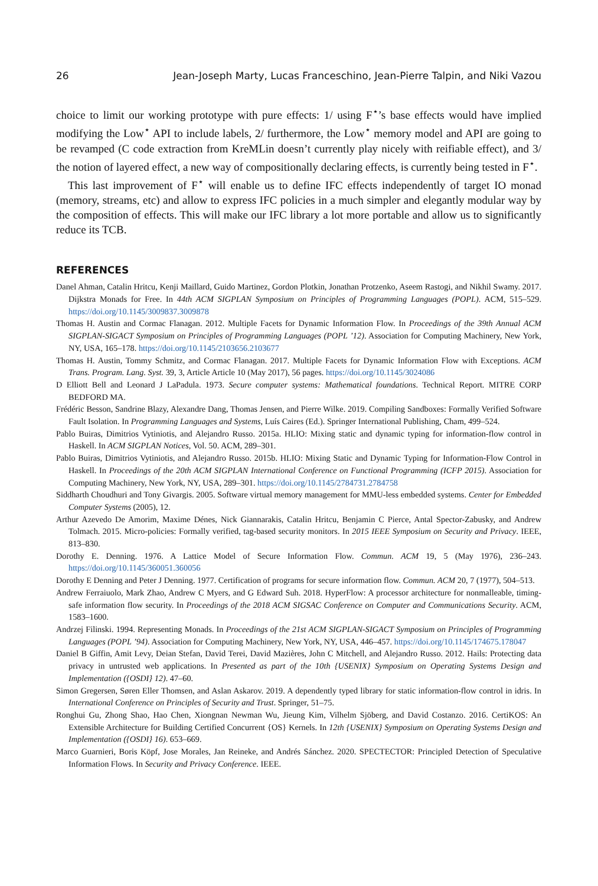26 Jean-Joseph Marty, Lucas Franceschino, Jean-Pierre Talpin, and Niki Vazou
choice to limit our working prototype with pure effects: 1/ using F<sup>⋆</sup>’s base effects would have implied modifying the Low<sup>⋆</sup> API to include labels, 2/ furthermore, the Low<sup>⋆</sup> memory model and API are going to be revamped (C code extraction from KreMLin doesn’t currently play nicely with reifiable effect), and 3/ the notion of layered effect, a new way of compositionally declaring effects, is currently being tested in F<sup>⋆</sup>.
This last improvement of F<sup>⋆</sup> will enable us to define IFC effects independently of target IO monad (memory, streams, etc) and allow to express IFC policies in a much simpler and elegantly modular way by the composition of effects. This will make our IFC library a lot more portable and allow us to significantly reduce its TCB.
REFERENCES
Danel Ahman, Catalin Hritcu, Kenji Maillard, Guido Martinez, Gordon Plotkin, Jonathan Protzenko, Aseem Rastogi, and Nikhil Swamy. 2017. Dijkstra Monads for Free. In 44th ACM SIGPLAN Symposium on Principles of Programming Languages (POPL). ACM, 515–529. https://doi.org/10.1145/3009837.3009878
Thomas H. Austin and Cormac Flanagan. 2012. Multiple Facets for Dynamic Information Flow. In Proceedings of the 39th Annual ACM SIGPLAN-SIGACT Symposium on Principles of Programming Languages (POPL ’12). Association for Computing Machinery, New York, NY, USA, 165–178. https://doi.org/10.1145/2103656.2103677
Thomas H. Austin, Tommy Schmitz, and Cormac Flanagan. 2017. Multiple Facets for Dynamic Information Flow with Exceptions. ACM Trans. Program. Lang. Syst. 39, 3, Article Article 10 (May 2017), 56 pages. https://doi.org/10.1145/3024086
D Elliott Bell and Leonard J LaPadula. 1973. Secure computer systems: Mathematical foundations. Technical Report. MITRE CORP BEDFORD MA.
Frédéric Besson, Sandrine Blazy, Alexandre Dang, Thomas Jensen, and Pierre Wilke. 2019. Compiling Sandboxes: Formally Verified Software Fault Isolation. In Programming Languages and Systems, Luís Caires (Ed.). Springer International Publishing, Cham, 499–524.
Pablo Buiras, Dimitrios Vytiniotis, and Alejandro Russo. 2015a. HLIO: Mixing static and dynamic typing for information-flow control in Haskell. In ACM SIGPLAN Notices, Vol. 50. ACM, 289–301.
Pablo Buiras, Dimitrios Vytiniotis, and Alejandro Russo. 2015b. HLIO: Mixing Static and Dynamic Typing for Information-Flow Control in Haskell. In Proceedings of the 20th ACM SIGPLAN International Conference on Functional Programming (ICFP 2015). Association for Computing Machinery, New York, NY, USA, 289–301. https://doi.org/10.1145/2784731.2784758
Siddharth Choudhuri and Tony Givargis. 2005. Software virtual memory management for MMU-less embedded systems. Center for Embedded Computer Systems (2005), 12.
Arthur Azevedo De Amorim, Maxime Dénes, Nick Giannarakis, Catalin Hritcu, Benjamin C Pierce, Antal Spector-Zabusky, and Andrew Tolmach. 2015. Micro-policies: Formally verified, tag-based security monitors. In 2015 IEEE Symposium on Security and Privacy. IEEE, 813–830.
Dorothy E. Denning. 1976. A Lattice Model of Secure Information Flow. Commun. ACM 19, 5 (May 1976), 236–243. https://doi.org/10.1145/360051.360056
Dorothy E Denning and Peter J Denning. 1977. Certification of programs for secure information flow. Commun. ACM 20, 7 (1977), 504–513.
Andrew Ferraiuolo, Mark Zhao, Andrew C Myers, and G Edward Suh. 2018. HyperFlow: A processor architecture for nonmalleable, timing-safe information flow security. In Proceedings of the 2018 ACM SIGSAC Conference on Computer and Communications Security. ACM, 1583–1600.
Andrzej Filinski. 1994. Representing Monads. In Proceedings of the 21st ACM SIGPLAN-SIGACT Symposium on Principles of Programming Languages (POPL ’94). Association for Computing Machinery, New York, NY, USA, 446–457. https://doi.org/10.1145/174675.178047
Daniel B Giffin, Amit Levy, Deian Stefan, David Terei, David Mazières, John C Mitchell, and Alejandro Russo. 2012. Hails: Protecting data privacy in untrusted web applications. In Presented as part of the 10th {USENIX} Symposium on Operating Systems Design and Implementation ({OSDI} 12). 47–60.
Simon Gregersen, Søren Eller Thomsen, and Aslan Askarov. 2019. A dependently typed library for static information-flow control in idris. In International Conference on Principles of Security and Trust. Springer, 51–75.
Ronghui Gu, Zhong Shao, Hao Chen, Xiongnan Newman Wu, Jieung Kim, Vilhelm Sjöberg, and David Costanzo. 2016. CertiKOS: An Extensible Architecture for Building Certified Concurrent {OS} Kernels. In 12th {USENIX} Symposium on Operating Systems Design and Implementation ({OSDI} 16). 653–669.
Marco Guarnieri, Boris Köpf, Jose Morales, Jan Reineke, and Andrés Sánchez. 2020. SPECTECTOR: Principled Detection of Speculative Information Flows. In Security and Privacy Conference. IEEE.